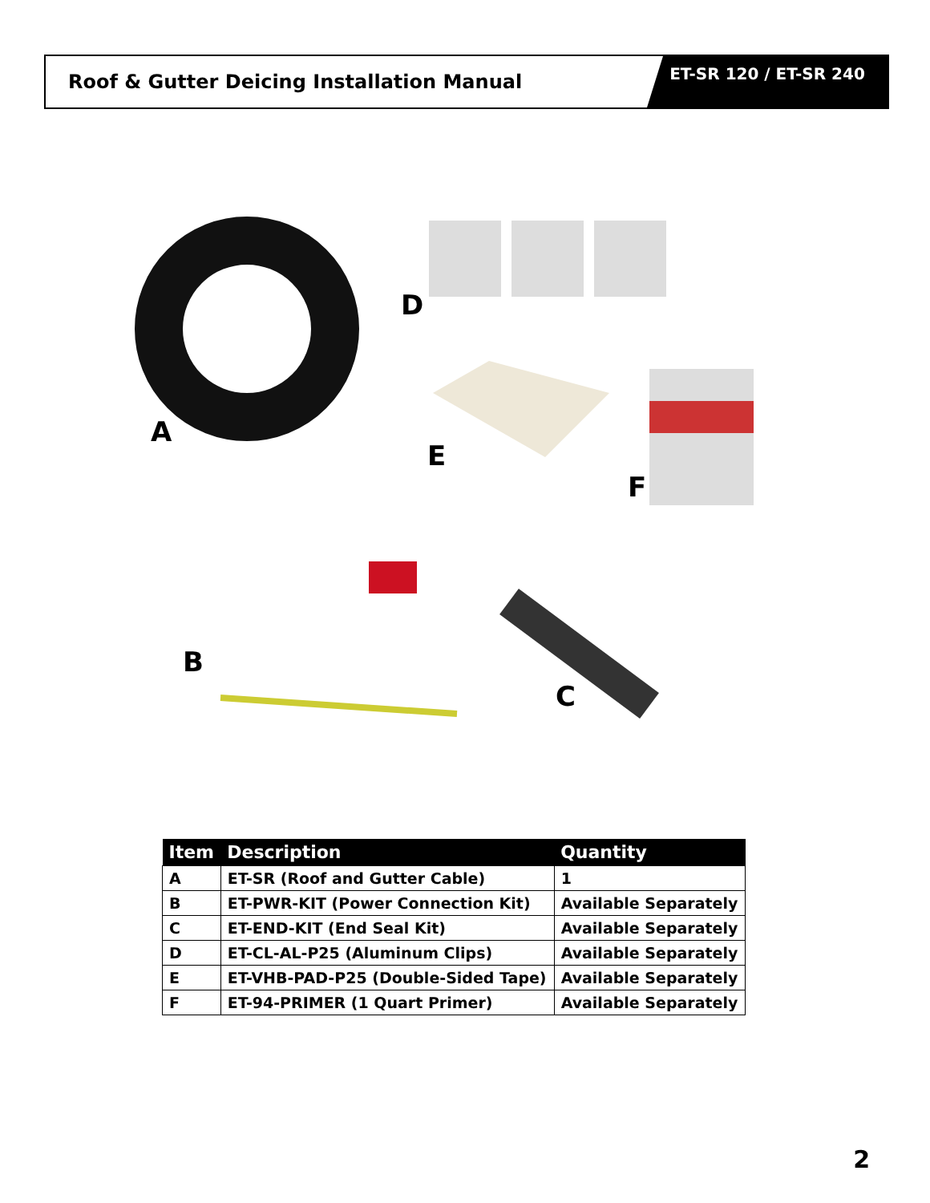Roof & Gutter Deicing Installation Manual
ET-SR 120 / ET-SR 240
A
D
E
F
B
C
| Item | Description | Quantity |
| --- | --- | --- |
| A | ET-SR (Roof and Gutter Cable) | 1 |
| B | ET-PWR-KIT (Power Connection Kit) | Available Separately |
| C | ET-END-KIT (End Seal Kit) | Available Separately |
| D | ET-CL-AL-P25 (Aluminum Clips) | Available Separately |
| E | ET-VHB-PAD-P25 (Double-Sided Tape) | Available Separately |
| F | ET-94-PRIMER (1 Quart Primer) | Available Separately |
2